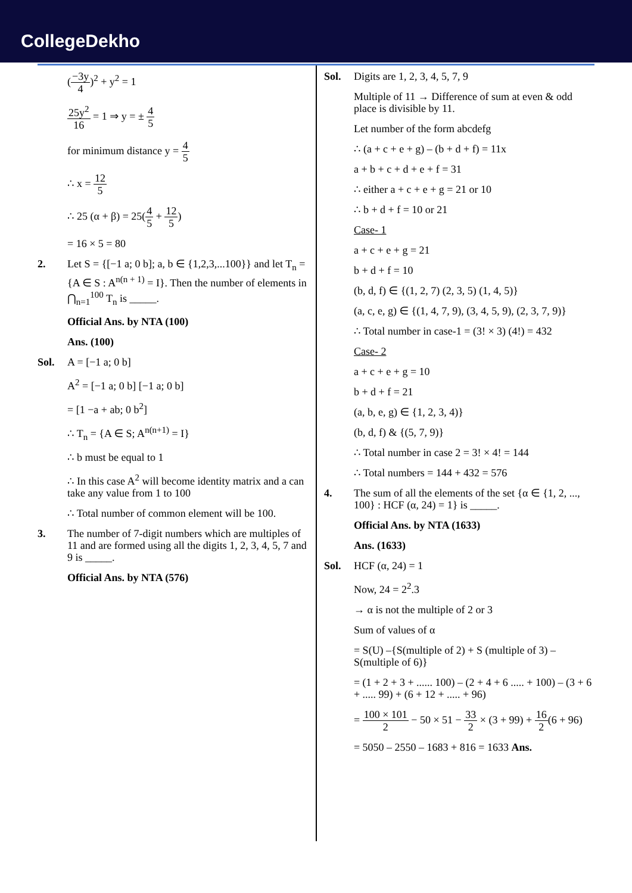CollegeDekho
(−3y 4)<sup>2</sup> + y<sup>2</sup> = 1
25y<sup>2</sup> 16 = 1 ⇒ y = ± 4 5
for minimum distance y = 4 5
∴ x = 12 5
∴ 25 (α + β) = 25(4 5 + 12 5)
= 16 × 5 = 80
2. Let S = {[−1 a; 0 b]; a, b ∈ {1,2,3,...100}} and let T<sub>n</sub> = {A ∈ S : A<sup>n(n + 1)</sup> = I}. Then the number of elements in ⋂<sub>n=1</sub><sup>100</sup> T<sub>n</sub> is _____.
Official Ans. by NTA (100)
Ans. (100)
Sol. A = [−1 a; 0 b]
A<sup>2</sup> = [−1 a; 0 b] [−1 a; 0 b]
= [1 −a + ab; 0 b<sup>2</sup>]
∴ T<sub>n</sub> = {A ∈ S; A<sup>n(n+1)</sup> = I}
∴ b must be equal to 1
∴ In this case A<sup>2</sup> will become identity matrix and a can take any value from 1 to 100
∴ Total number of common element will be 100.
3. The number of 7-digit numbers which are multiples of 11 and are formed using all the digits 1, 2, 3, 4, 5, 7 and 9 is _____.
Official Ans. by NTA (576)
Sol. Digits are 1, 2, 3, 4, 5, 7, 9
Multiple of 11 → Difference of sum at even & odd place is divisible by 11.
Let number of the form abcdefg
∴ (a + c + e + g) – (b + d + f) = 11x
a + b + c + d + e + f = 31
∴ either a + c + e + g = 21 or 10
∴ b + d + f = 10 or 21
Case- 1
a + c + e + g = 21
b + d + f = 10
(b, d, f) ∈ {(1, 2, 7) (2, 3, 5) (1, 4, 5)}
(a, c, e, g) ∈ {(1, 4, 7, 9), (3, 4, 5, 9), (2, 3, 7, 9)}
∴ Total number in case-1 = (3! × 3) (4!) = 432
Case- 2
a + c + e + g = 10
b + d + f = 21
(a, b, e, g) ∈ {1, 2, 3, 4)}
(b, d, f) & {(5, 7, 9)}
∴ Total number in case 2 = 3! × 4! = 144
∴ Total numbers = 144 + 432 = 576
4. The sum of all the elements of the set {α ∈ {1, 2, ..., 100} : HCF (α, 24) = 1} is _____.
Official Ans. by NTA (1633)
Ans. (1633)
Sol. HCF (α, 24) = 1
Now, 24 = 2<sup>2</sup>.3
→ α is not the multiple of 2 or 3
Sum of values of α
= S(U) –{S(multiple of 2) + S (multiple of 3) – S(multiple of 6)}
= (1 + 2 + 3 + ...... 100) – (2 + 4 + 6 ..... + 100) – (3 + 6 + ..... 99) + (6 + 12 + ..... + 96)
= 100 × 101 2 − 50 × 51 − 33 2 × (3 + 99) + 16 2(6 + 96)
= 5050 – 2550 – 1683 + 816 = 1633 Ans.